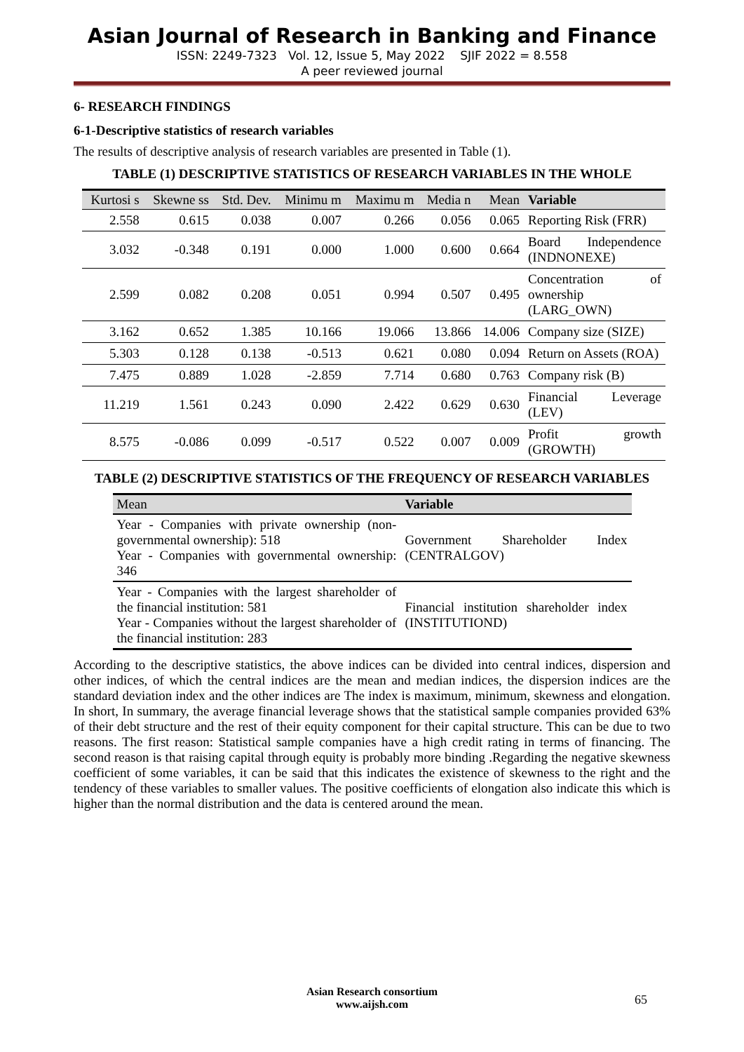Asian Journal of Research in Banking and Finance
ISSN: 2249-7323 Vol. 12, Issue 5, May 2022 SJIF 2022 = 8.558
A peer reviewed journal
6- RESEARCH FINDINGS
6-1-Descriptive statistics of research variables
The results of descriptive analysis of research variables are presented in Table (1).
TABLE (1) DESCRIPTIVE STATISTICS OF RESEARCH VARIABLES IN THE WHOLE
| Kurtosi s | Skewne ss | Std. Dev. | Minimu m | Maximu m | Media n | Mean | Variable |
| --- | --- | --- | --- | --- | --- | --- | --- |
| 2.558 | 0.615 | 0.038 | 0.007 | 0.266 | 0.056 | 0.065 | Reporting Risk (FRR) |
| 3.032 | -0.348 | 0.191 | 0.000 | 1.000 | 0.600 | 0.664 | Board Independence (INDNONEXE) |
| 2.599 | 0.082 | 0.208 | 0.051 | 0.994 | 0.507 | 0.495 | Concentration of ownership (LARG_OWN) |
| 3.162 | 0.652 | 1.385 | 10.166 | 19.066 | 13.866 | 14.006 | Company size (SIZE) |
| 5.303 | 0.128 | 0.138 | -0.513 | 0.621 | 0.080 | 0.094 | Return on Assets (ROA) |
| 7.475 | 0.889 | 1.028 | -2.859 | 7.714 | 0.680 | 0.763 | Company risk (B) |
| 11.219 | 1.561 | 0.243 | 0.090 | 2.422 | 0.629 | 0.630 | Financial Leverage (LEV) |
| 8.575 | -0.086 | 0.099 | -0.517 | 0.522 | 0.007 | 0.009 | Profit growth (GROWTH) |
TABLE (2) DESCRIPTIVE STATISTICS OF THE FREQUENCY OF RESEARCH VARIABLES
| Mean | Variable |
| --- | --- |
| Year - Companies with private ownership (non-governmental ownership): 518 Year - Companies with governmental ownership: 346 | Government Shareholder Index (CENTRALGOV) |
| Year - Companies with the largest shareholder of the financial institution: 581 Year - Companies without the largest shareholder of the financial institution: 283 | Financial institution shareholder index (INSTITUTIOND) |
According to the descriptive statistics, the above indices can be divided into central indices, dispersion and other indices, of which the central indices are the mean and median indices, the dispersion indices are the standard deviation index and the other indices are The index is maximum, minimum, skewness and elongation. In short, In summary, the average financial leverage shows that the statistical sample companies provided 63% of their debt structure and the rest of their equity component for their capital structure. This can be due to two reasons. The first reason: Statistical sample companies have a high credit rating in terms of financing. The second reason is that raising capital through equity is probably more binding .Regarding the negative skewness coefficient of some variables, it can be said that this indicates the existence of skewness to the right and the tendency of these variables to smaller values. The positive coefficients of elongation also indicate this which is higher than the normal distribution and the data is centered around the mean.
Asian Research consortium
www.aijsh.com
65